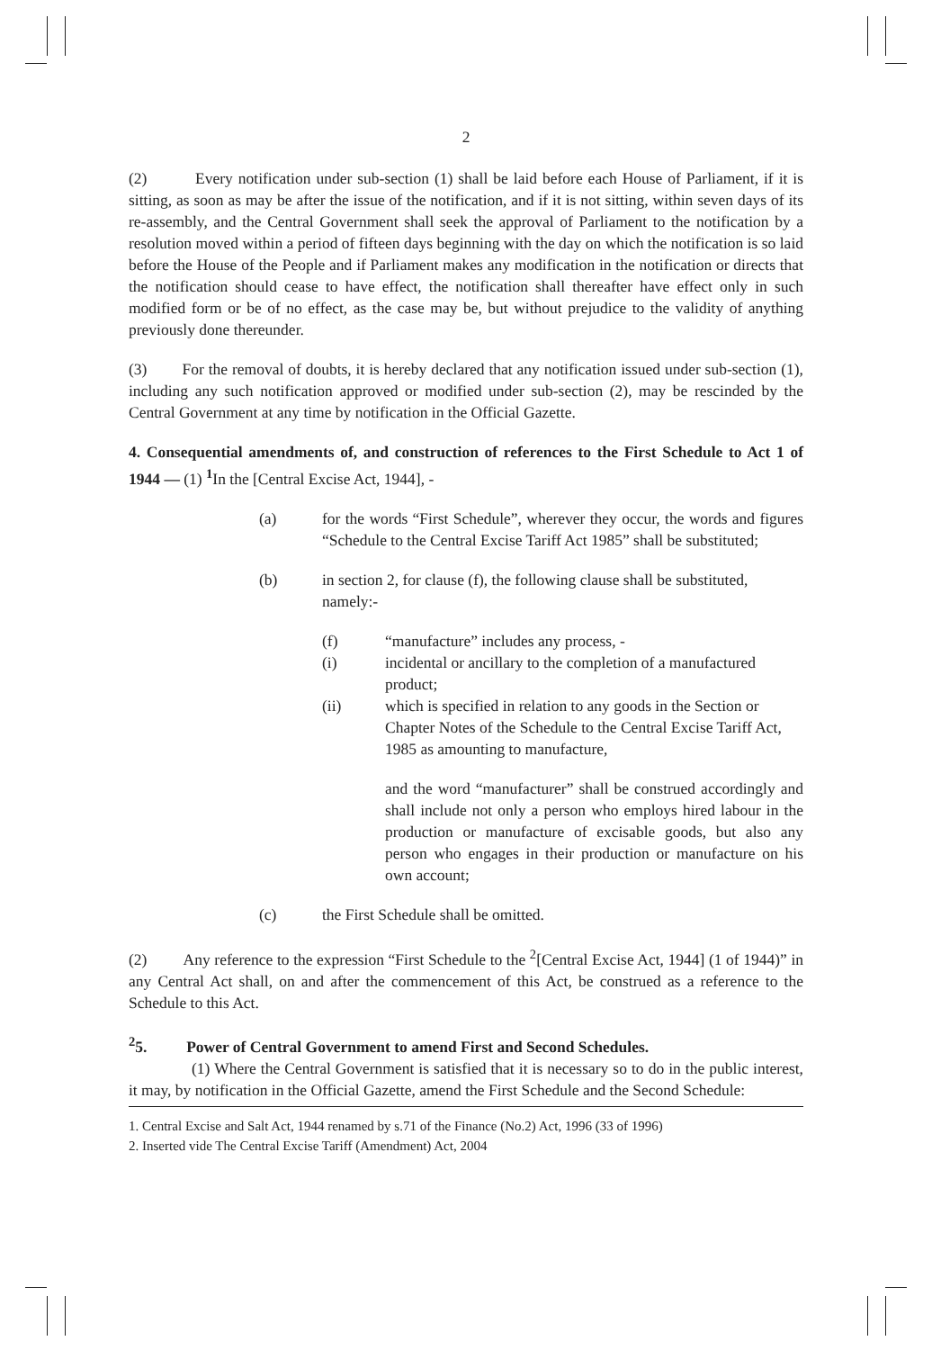2
(2) Every notification under sub-section (1) shall be laid before each House of Parliament, if it is sitting, as soon as may be after the issue of the notification, and if it is not sitting, within seven days of its re-assembly, and the Central Government shall seek the approval of Parliament to the notification by a resolution moved within a period of fifteen days beginning with the day on which the notification is so laid before the House of the People and if Parliament makes any modification in the notification or directs that the notification should cease to have effect, the notification shall thereafter have effect only in such modified form or be of no effect, as the case may be, but without prejudice to the validity of anything previously done thereunder.
(3) For the removal of doubts, it is hereby declared that any notification issued under sub-section (1), including any such notification approved or modified under sub-section (2), may be rescinded by the Central Government at any time by notification in the Official Gazette.
4. Consequential amendments of, and construction of references to the First Schedule to Act 1 of 1944 — (1) <sup>1</sup>In the [Central Excise Act, 1944], -
(a) for the words “First Schedule”, wherever they occur, the words and figures “Schedule to the Central Excise Tariff Act 1985” shall be substituted;
(b) in section 2, for clause (f), the following clause shall be substituted, namely:-
(f) “manufacture” includes any process, -
(i) incidental or ancillary to the completion of a manufactured product;
(ii) which is specified in relation to any goods in the Section or Chapter Notes of the Schedule to the Central Excise Tariff Act, 1985 as amounting to manufacture,
and the word “manufacturer” shall be construed accordingly and shall include not only a person who employs hired labour in the production or manufacture of excisable goods, but also any person who engages in their production or manufacture on his own account;
(c) the First Schedule shall be omitted.
(2) Any reference to the expression “First Schedule to the <sup>2</sup>[Central Excise Act, 1944] (1 of 1944)” in any Central Act shall, on and after the commencement of this Act, be construed as a reference to the Schedule to this Act.
<sup>2</sup> 5. Power of Central Government to amend First and Second Schedules.
(1) Where the Central Government is satisfied that it is necessary so to do in the public interest, it may, by notification in the Official Gazette, amend the First Schedule and the Second Schedule:
1. Central Excise and Salt Act, 1944 renamed by s.71 of the Finance (No.2) Act, 1996 (33 of 1996)
2. Inserted vide The Central Excise Tariff (Amendment) Act, 2004